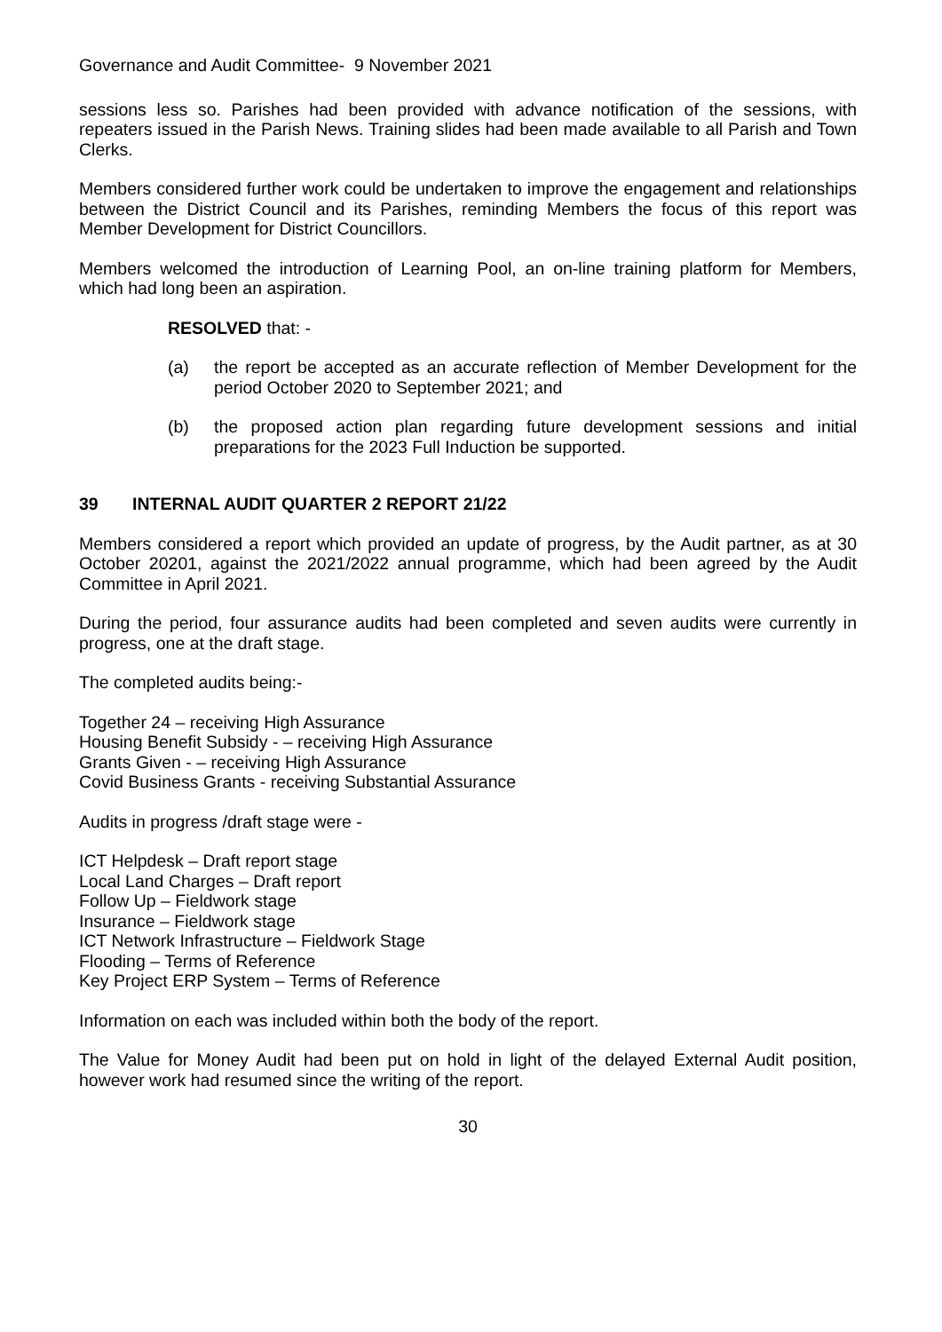Governance and Audit Committee- 9 November 2021
sessions less so. Parishes had been provided with advance notification of the sessions, with repeaters issued in the Parish News. Training slides had been made available to all Parish and Town Clerks.
Members considered further work could be undertaken to improve the engagement and relationships between the District Council and its Parishes, reminding Members the focus of this report was Member Development for District Councillors.
Members welcomed the introduction of Learning Pool, an on-line training platform for Members, which had long been an aspiration.
RESOLVED that: -
(a) the report be accepted as an accurate reflection of Member Development for the period October 2020 to September 2021; and
(b) the proposed action plan regarding future development sessions and initial preparations for the 2023 Full Induction be supported.
39 INTERNAL AUDIT QUARTER 2 REPORT 21/22
Members considered a report which provided an update of progress, by the Audit partner, as at 30 October 20201, against the 2021/2022 annual programme, which had been agreed by the Audit Committee in April 2021.
During the period, four assurance audits had been completed and seven audits were currently in progress, one at the draft stage.
The completed audits being:-
Together 24 – receiving High Assurance
Housing Benefit Subsidy - – receiving High Assurance
Grants Given - – receiving High Assurance
Covid Business Grants - receiving Substantial Assurance
Audits in progress /draft stage were -
ICT Helpdesk – Draft report stage
Local Land Charges – Draft report
Follow Up – Fieldwork stage
Insurance – Fieldwork stage
ICT Network Infrastructure – Fieldwork Stage
Flooding – Terms of Reference
Key Project ERP System – Terms of Reference
Information on each was included within both the body of the report.
The Value for Money Audit had been put on hold in light of the delayed External Audit position, however work had resumed since the writing of the report.
30